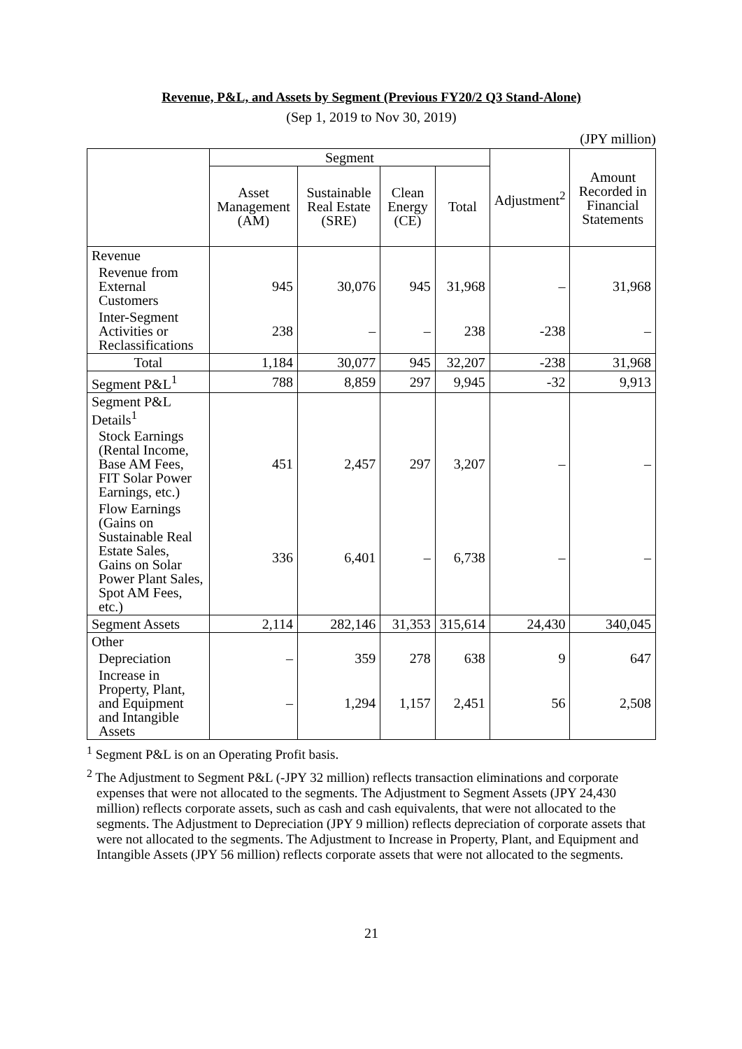Revenue, P&L, and Assets by Segment (Previous FY20/2 Q3 Stand-Alone)
(Sep 1, 2019 to Nov 30, 2019)
(JPY million)
| | Segment | | | | Adjustment<sup>2</sup> | Amount Recorded in Financial Statements |
| --- | --- | --- | --- | --- | --- | --- |
| | Asset Management (AM) | Sustainable Real Estate (SRE) | Clean Energy (CE) | Total | | |
| Revenue | | | | | | |
| Revenue from External Customers | 945 | 30,076 | 945 | 31,968 | – | 31,968 |
| Inter-Segment Activities or Reclassifications | 238 | – | – | 238 | -238 | – |
| Total | 1,184 | 30,077 | 945 | 32,207 | -238 | 31,968 |
| Segment P&L<sup>1</sup> | 788 | 8,859 | 297 | 9,945 | -32 | 9,913 |
| Segment P&L Details<sup>1</sup> | | | | | | |
| Stock Earnings (Rental Income, Base AM Fees, FIT Solar Power Earnings, etc.) | 451 | 2,457 | 297 | 3,207 | – | – |
| Flow Earnings (Gains on Sustainable Real Estate Sales, Gains on Solar Power Plant Sales, Spot AM Fees, etc.) | 336 | 6,401 | – | 6,738 | – | – |
| Segment Assets | 2,114 | 282,146 | 31,353 | 315,614 | 24,430 | 340,045 |
| Other | | | | | | |
| Depreciation | – | 359 | 278 | 638 | 9 | 647 |
| Increase in Property, Plant, and Equipment and Intangible Assets | – | 1,294 | 1,157 | 2,451 | 56 | 2,508 |
<sup>1</sup> Segment P&L is on an Operating Profit basis.
<sup>2</sup> The Adjustment to Segment P&L (-JPY 32 million) reflects transaction eliminations and corporate expenses that were not allocated to the segments. The Adjustment to Segment Assets (JPY 24,430 million) reflects corporate assets, such as cash and cash equivalents, that were not allocated to the segments. The Adjustment to Depreciation (JPY 9 million) reflects depreciation of corporate assets that were not allocated to the segments. The Adjustment to Increase in Property, Plant, and Equipment and Intangible Assets (JPY 56 million) reflects corporate assets that were not allocated to the segments.
21